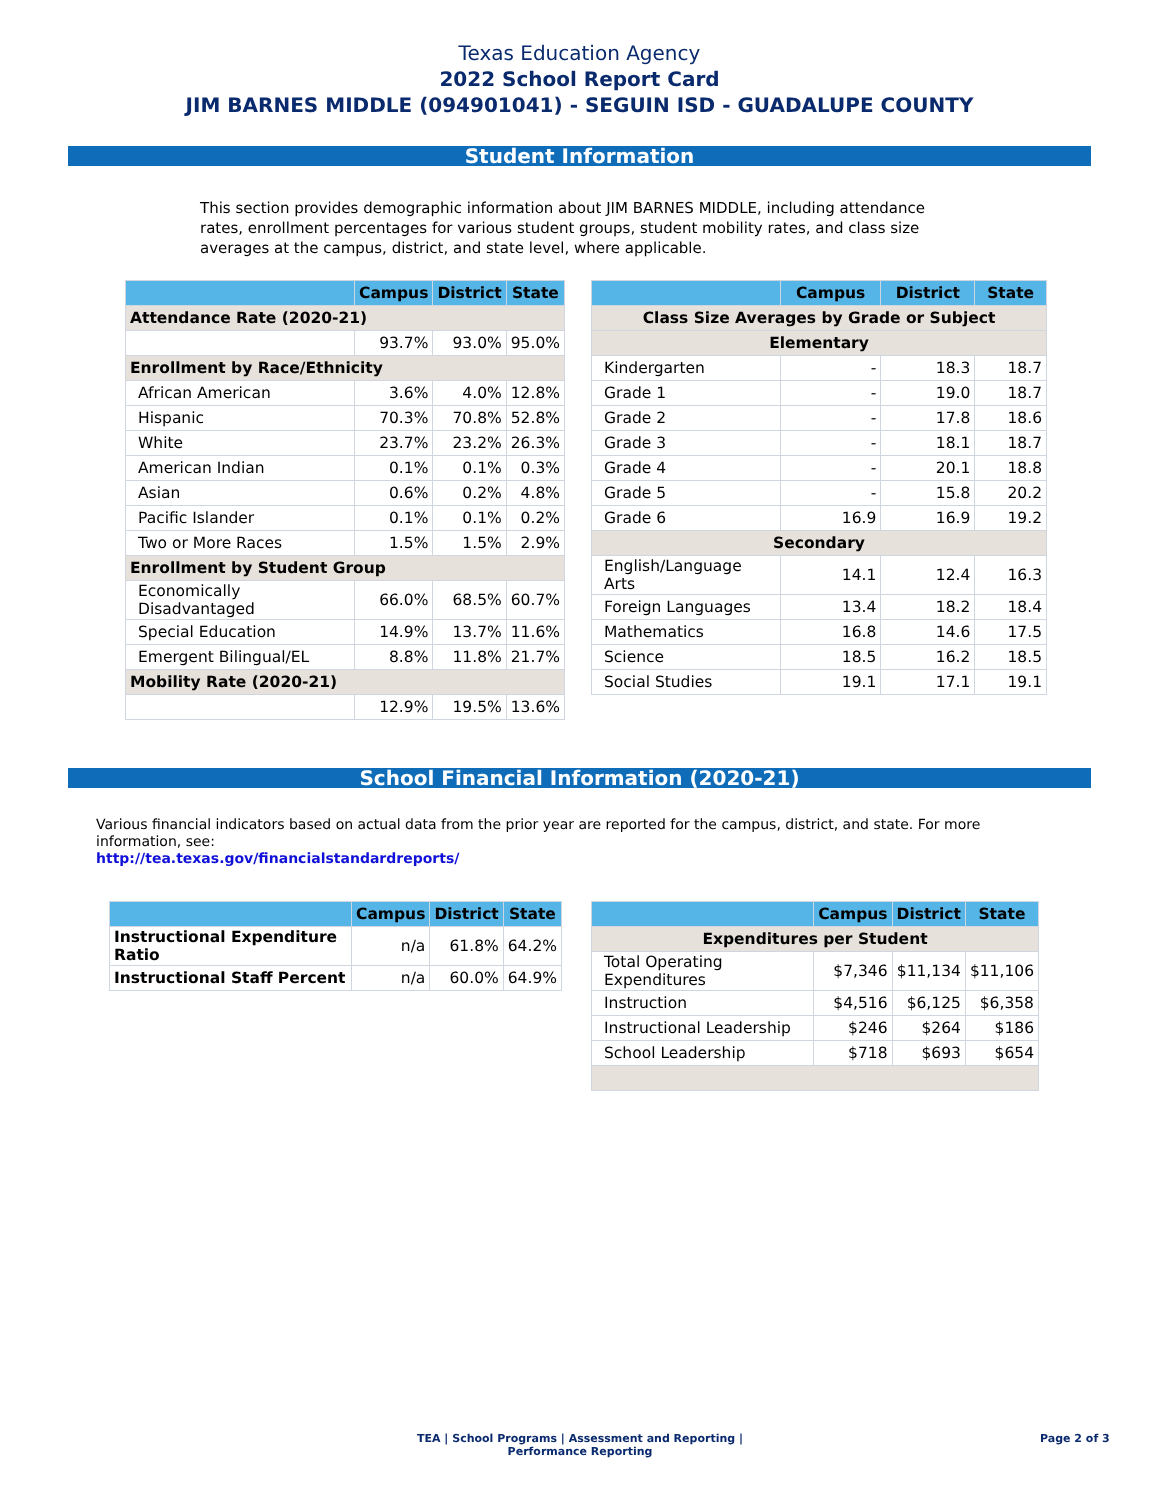Texas Education Agency
2022 School Report Card
JIM BARNES MIDDLE (094901041) - SEGUIN ISD - GUADALUPE COUNTY
Student Information
This section provides demographic information about JIM BARNES MIDDLE, including attendance rates, enrollment percentages for various student groups, student mobility rates, and class size averages at the campus, district, and state level, where applicable.
| | Campus | District | State |
| --- | --- | --- | --- |
| Attendance Rate (2020-21) | | | |
| | 93.7% | 93.0% | 95.0% |
| Enrollment by Race/Ethnicity | | | |
| African American | 3.6% | 4.0% | 12.8% |
| Hispanic | 70.3% | 70.8% | 52.8% |
| White | 23.7% | 23.2% | 26.3% |
| American Indian | 0.1% | 0.1% | 0.3% |
| Asian | 0.6% | 0.2% | 4.8% |
| Pacific Islander | 0.1% | 0.1% | 0.2% |
| Two or More Races | 1.5% | 1.5% | 2.9% |
| Enrollment by Student Group | | | |
| Economically Disadvantaged | 66.0% | 68.5% | 60.7% |
| Special Education | 14.9% | 13.7% | 11.6% |
| Emergent Bilingual/EL | 8.8% | 11.8% | 21.7% |
| Mobility Rate (2020-21) | | | |
| | 12.9% | 19.5% | 13.6% |
| | Campus | District | State |
| --- | --- | --- | --- |
| Class Size Averages by Grade or Subject | | | |
| Elementary | | | |
| Kindergarten | - | 18.3 | 18.7 |
| Grade 1 | - | 19.0 | 18.7 |
| Grade 2 | - | 17.8 | 18.6 |
| Grade 3 | - | 18.1 | 18.7 |
| Grade 4 | - | 20.1 | 18.8 |
| Grade 5 | - | 15.8 | 20.2 |
| Grade 6 | 16.9 | 16.9 | 19.2 |
| Secondary | | | |
| English/Language Arts | 14.1 | 12.4 | 16.3 |
| Foreign Languages | 13.4 | 18.2 | 18.4 |
| Mathematics | 16.8 | 14.6 | 17.5 |
| Science | 18.5 | 16.2 | 18.5 |
| Social Studies | 19.1 | 17.1 | 19.1 |
School Financial Information (2020-21)
Various financial indicators based on actual data from the prior year are reported for the campus, district, and state. For more information, see:
http://tea.texas.gov/financialstandardreports/
| | Campus | District | State |
| --- | --- | --- | --- |
| Instructional Expenditure Ratio | n/a | 61.8% | 64.2% |
| Instructional Staff Percent | n/a | 60.0% | 64.9% |
| | Campus | District | State |
| --- | --- | --- | --- |
| Expenditures per Student | | | |
| Total Operating Expenditures | $7,346 | $11,134 | $11,106 |
| Instruction | $4,516 | $6,125 | $6,358 |
| Instructional Leadership | $246 | $264 | $186 |
| School Leadership | $718 | $693 | $654 |
TEA | School Programs | Assessment and Reporting | Performance Reporting
Page 2 of 3